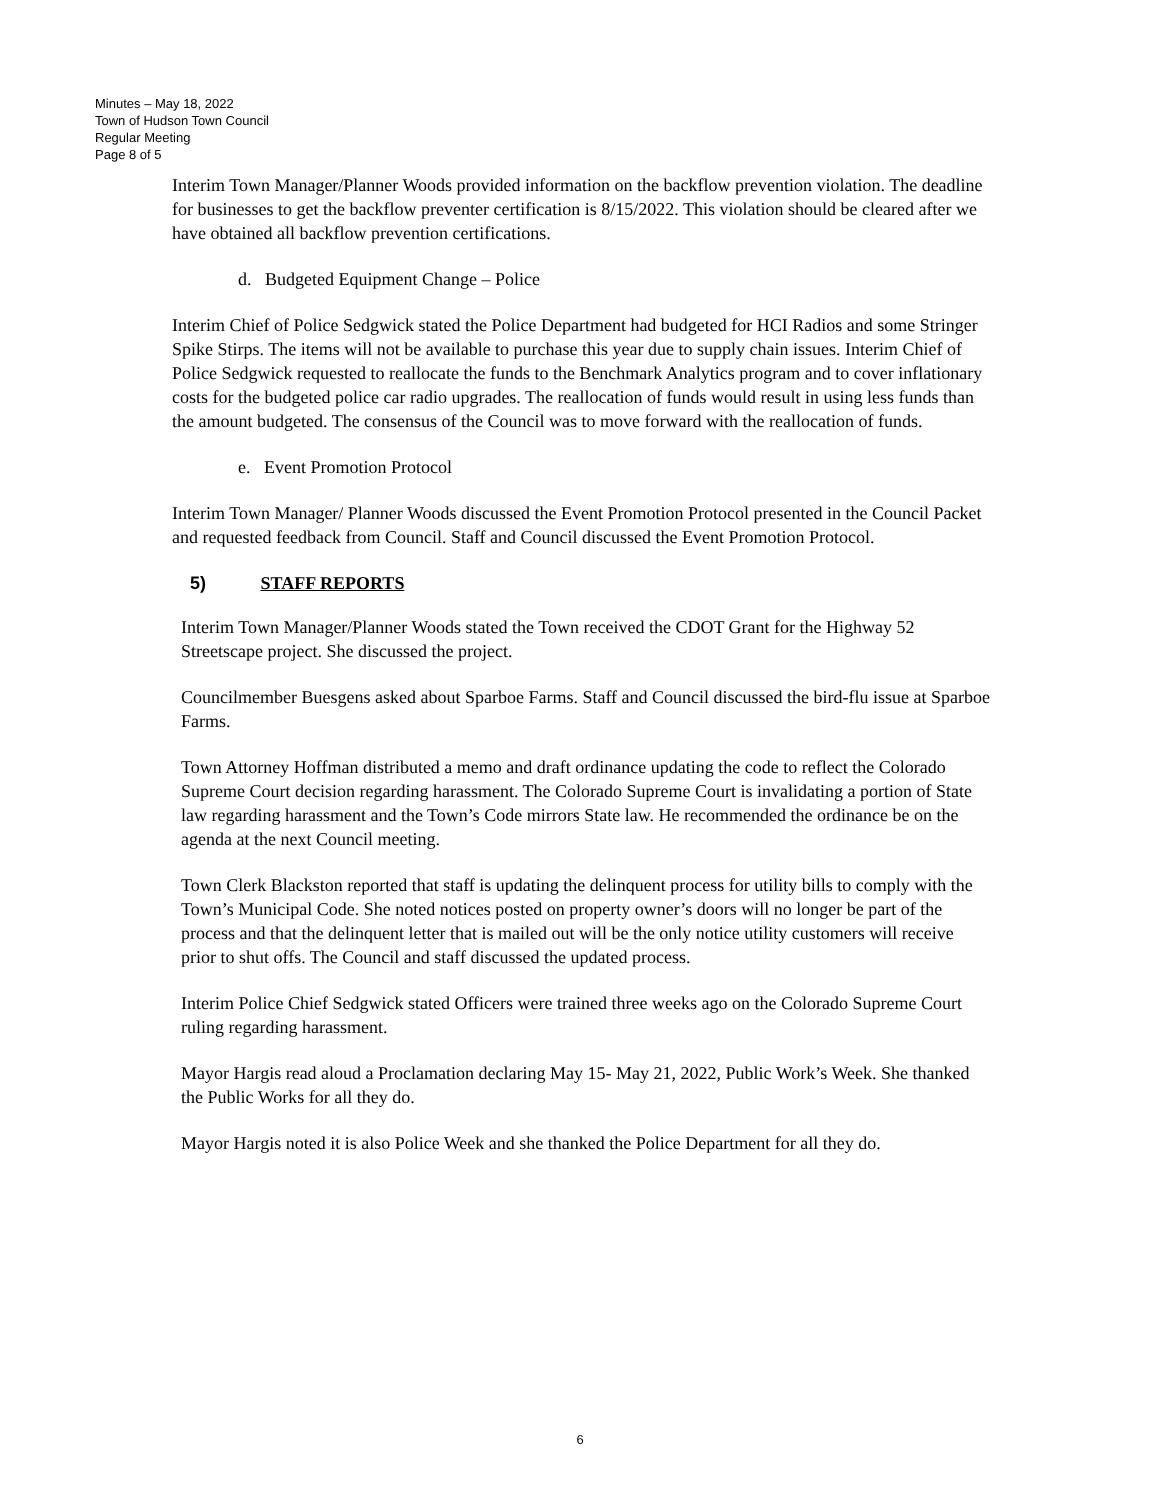Minutes – May 18, 2022
Town of Hudson Town Council
Regular Meeting
Page 8 of 5
Interim Town Manager/Planner Woods provided information on the backflow prevention violation. The deadline for businesses to get the backflow preventer certification is 8/15/2022. This violation should be cleared after we have obtained all backflow prevention certifications.
d. Budgeted Equipment Change – Police
Interim Chief of Police Sedgwick stated the Police Department had budgeted for HCI Radios and some Stringer Spike Stirps. The items will not be available to purchase this year due to supply chain issues. Interim Chief of Police Sedgwick requested to reallocate the funds to the Benchmark Analytics program and to cover inflationary costs for the budgeted police car radio upgrades. The reallocation of funds would result in using less funds than the amount budgeted. The consensus of the Council was to move forward with the reallocation of funds.
e. Event Promotion Protocol
Interim Town Manager/ Planner Woods discussed the Event Promotion Protocol presented in the Council Packet and requested feedback from Council. Staff and Council discussed the Event Promotion Protocol.
5) STAFF REPORTS
Interim Town Manager/Planner Woods stated the Town received the CDOT Grant for the Highway 52 Streetscape project. She discussed the project.
Councilmember Buesgens asked about Sparboe Farms. Staff and Council discussed the bird-flu issue at Sparboe Farms.
Town Attorney Hoffman distributed a memo and draft ordinance updating the code to reflect the Colorado Supreme Court decision regarding harassment. The Colorado Supreme Court is invalidating a portion of State law regarding harassment and the Town’s Code mirrors State law. He recommended the ordinance be on the agenda at the next Council meeting.
Town Clerk Blackston reported that staff is updating the delinquent process for utility bills to comply with the Town’s Municipal Code. She noted notices posted on property owner’s doors will no longer be part of the process and that the delinquent letter that is mailed out will be the only notice utility customers will receive prior to shut offs. The Council and staff discussed the updated process.
Interim Police Chief Sedgwick stated Officers were trained three weeks ago on the Colorado Supreme Court ruling regarding harassment.
Mayor Hargis read aloud a Proclamation declaring May 15- May 21, 2022, Public Work’s Week. She thanked the Public Works for all they do.
Mayor Hargis noted it is also Police Week and she thanked the Police Department for all they do.
6